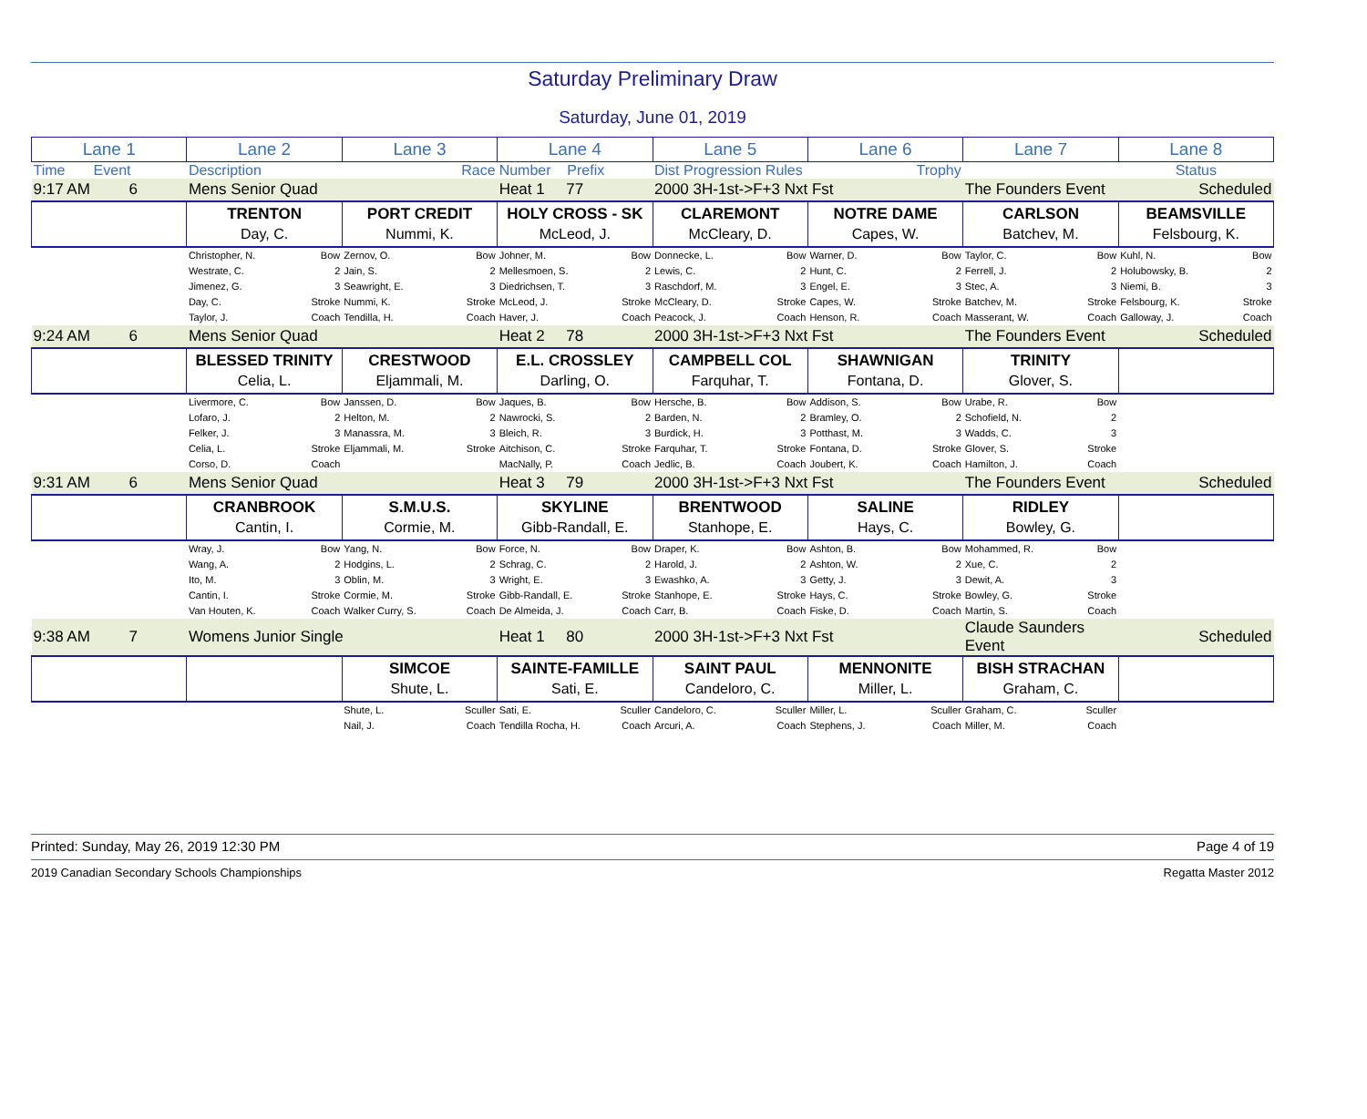Saturday Preliminary Draw
Saturday, June 01, 2019
| Lane 1 | Lane 2 | Lane 3 | Lane 4 | Lane 5 | Lane 6 | Lane 7 | Lane 8 |
| --- | --- | --- | --- | --- | --- | --- | --- |
| Time Event | Description | Race | Number Prefix | Dist Progression Rules | Trophy | | Status |
| 9:17 AM 6 | Mens Senior Quad | | Heat 1 77 | 2000 3H-1st->F+3 Nxt Fst | | The Founders Event | Scheduled |
| | TRENTON Day, C. | PORT CREDIT Nummi, K. | HOLY CROSS - SK McLeod, J. | CLAREMONT McCleary, D. | NOTRE DAME Capes, W. | CARLSON Batchev, M. | BEAMSVILLE Felsbourg, K. |
| | Christopher, N. Bow Westrate, C. 2 Jimenez, G. 3 Day, C. Stroke Taylor, J. Coach | Zernov, O. Bow Jain, S. 2 Seawright, E. 3 Nummi, K. Stroke Tendilla, H. Coach | Johner, M. Bow Mellesmoen, S. 2 Diedrichsen, T. 3 McLeod, J. Stroke Haver, J. Coach | Donnecke, L. Bow Lewis, C. 2 Raschdorf, M. 3 McCleary, D. Stroke Peacock, J. Coach | Warner, D. Bow Hunt, C. 2 Engel, E. 3 Capes, W. Stroke Henson, R. Coach | Taylor, C. Bow Ferrell, J. 2 Stec, A. 3 Batchev, M. Stroke Masserant, W. Coach | Kuhl, N. Bow Holubowsky, B. 2 Niemi, B. 3 Felsbourg, K. Stroke Galloway, J. Coach |
| 9:24 AM 6 | Mens Senior Quad | | Heat 2 78 | 2000 3H-1st->F+3 Nxt Fst | | The Founders Event | Scheduled |
| | BLESSED TRINITY Celia, L. | CRESTWOOD Eljammali, M. | E.L. CROSSLEY Darling, O. | CAMPBELL COL Farquhar, T. | SHAWNIGAN Fontana, D. | TRINITY Glover, S. | |
| | Livermore, C. Bow Lofaro, J. 2 Felker, J. 3 Celia, L. Stroke Corso, D. Coach | Janssen, D. Bow Helton, M. 2 Manassra, M. 3 Eljammali, M. Stroke | Jaques, B. Bow Nawrocki, S. 2 Bleich, R. 3 Aitchison, C. Stroke MacNally, P. Coach | Hersche, B. Bow Barden, N. 2 Burdick, H. 3 Farquhar, T. Stroke Jedlic, B. Coach | Addison, S. Bow Bramley, O. 2 Potthast, M. 3 Fontana, D. Stroke Joubert, K. Coach | Urabe, R. Bow Schofield, N. 2 Wadds, C. 3 Glover, S. Stroke Hamilton, J. Coach | |
| 9:31 AM 6 | Mens Senior Quad | | Heat 3 79 | 2000 3H-1st->F+3 Nxt Fst | | The Founders Event | Scheduled |
| | CRANBROOK Cantin, I. | S.M.U.S. Cormie, M. | SKYLINE Gibb-Randall, E. | BRENTWOOD Stanhope, E. | SALINE Hays, C. | RIDLEY Bowley, G. | |
| | Wray, J. Bow Wang, A. 2 Ito, M. 3 Cantin, I. Stroke Van Houten, K. Coach | Yang, N. Bow Hodgins, L. 2 Oblin, M. 3 Cormie, M. Stroke Walker Curry, S. Coach | Force, N. Bow Schrag, C. 2 Wright, E. 3 Gibb-Randall, E. Stroke De Almeida, J. Coach | Draper, K. Bow Harold, J. 2 Ewashko, A. 3 Stanhope, E. Stroke Carr, B. Coach | Ashton, B. Bow Ashton, W. 2 Getty, J. 3 Hays, C. Stroke Fiske, D. Coach | Mohammed, R. Bow Xue, C. 2 Dewit, A. 3 Bowley, G. Stroke Martin, S. Coach | |
| 9:38 AM 7 | Womens Junior Single | | Heat 1 80 | 2000 3H-1st->F+3 Nxt Fst | | Claude Saunders Event | Scheduled |
| | | SIMCOE Shute, L. | SAINTE-FAMILLE Sati, E. | SAINT PAUL Candeloro, C. | MENNONITE Miller, L. | BISH STRACHAN Graham, C. | |
| | | Shute, L. Sculler Nail, J. Coach | Sati, E. Sculler Tendilla Rocha, H. Coach | Candeloro, C. Sculler Arcuri, A. Coach | Miller, L. Sculler Stephens, J. Coach | Graham, C. Sculler Miller, M. Coach | |
Printed: Sunday, May 26, 2019 12:30 PM Page 4 of 19
2019 Canadian Secondary Schools Championships Regatta Master 2012